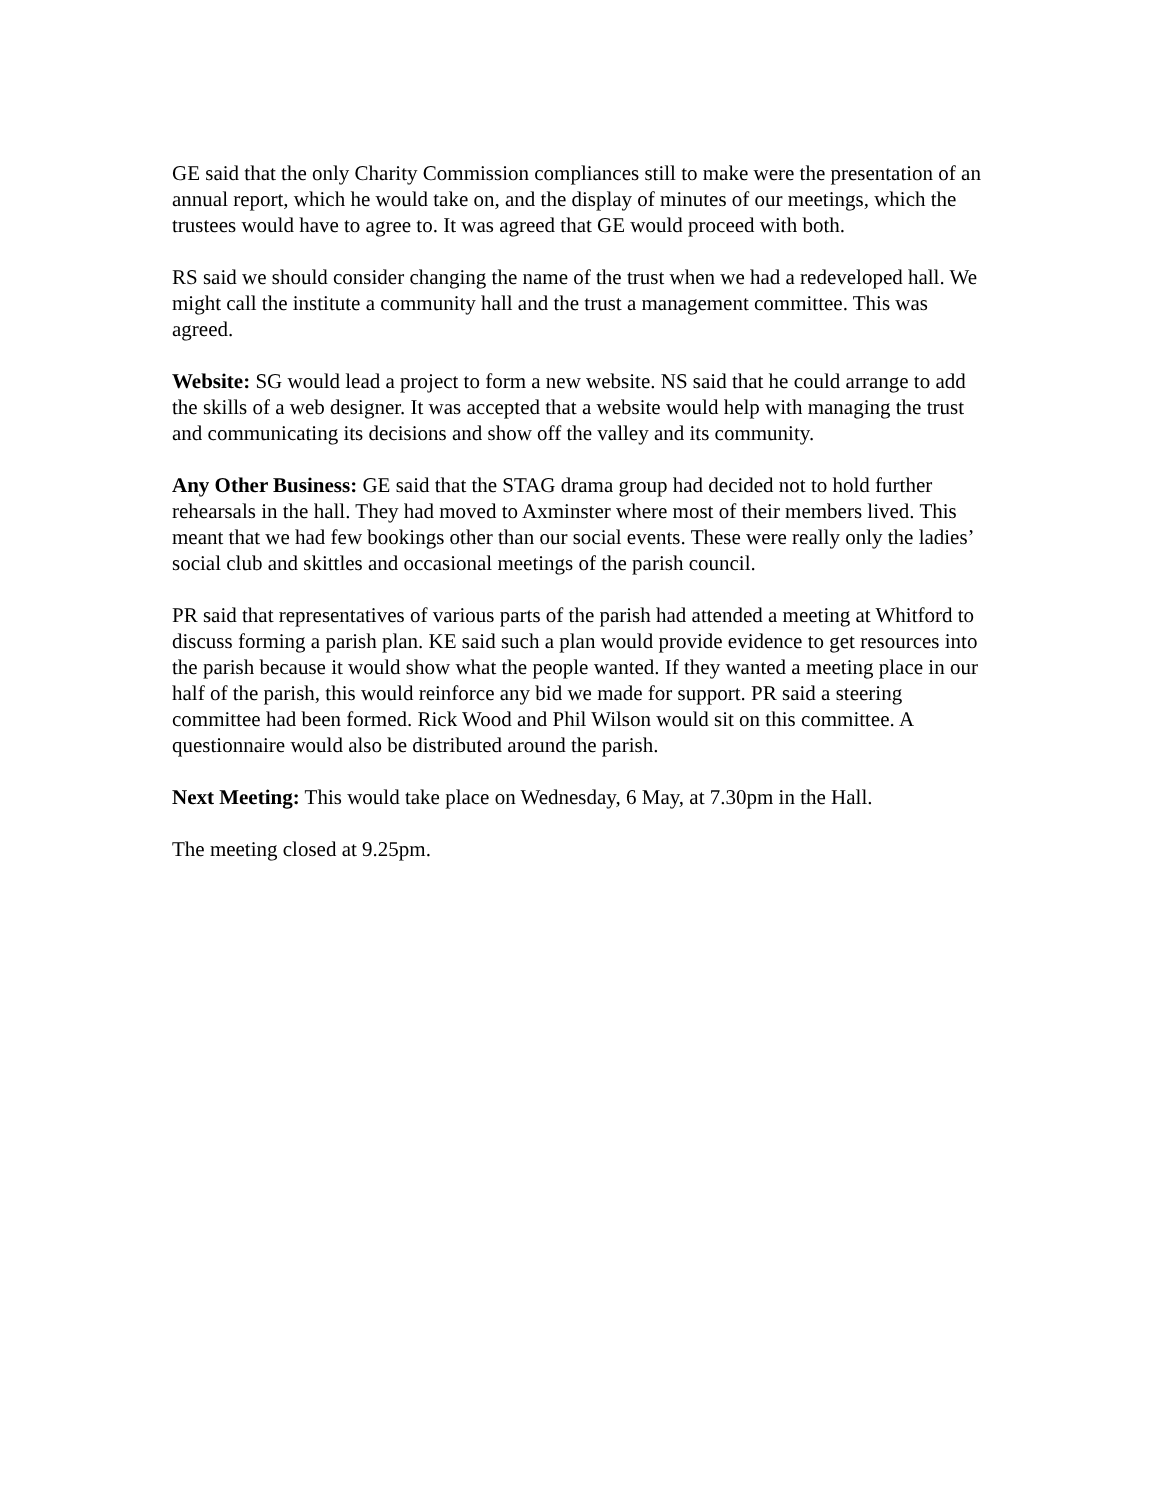GE said that the only Charity Commission compliances still to make were the presentation of an annual report, which he would take on, and the display of minutes of our meetings, which the trustees would have to agree to. It was agreed that GE would proceed with both.
RS said we should consider changing the name of the trust when we had a redeveloped hall. We might call the institute a community hall and the trust a management committee. This was agreed.
Website: SG would lead a project to form a new website. NS said that he could arrange to add the skills of a web designer. It was accepted that a website would help with managing the trust and communicating its decisions and show off the valley and its community.
Any Other Business: GE said that the STAG drama group had decided not to hold further rehearsals in the hall. They had moved to Axminster where most of their members lived. This meant that we had few bookings other than our social events. These were really only the ladies’ social club and skittles and occasional meetings of the parish council.
PR said that representatives of various parts of the parish had attended a meeting at Whitford to discuss forming a parish plan. KE said such a plan would provide evidence to get resources into the parish because it would show what the people wanted. If they wanted a meeting place in our half of the parish, this would reinforce any bid we made for support. PR said a steering committee had been formed. Rick Wood and Phil Wilson would sit on this committee. A questionnaire would also be distributed around the parish.
Next Meeting: This would take place on Wednesday, 6 May, at 7.30pm in the Hall.
The meeting closed at 9.25pm.